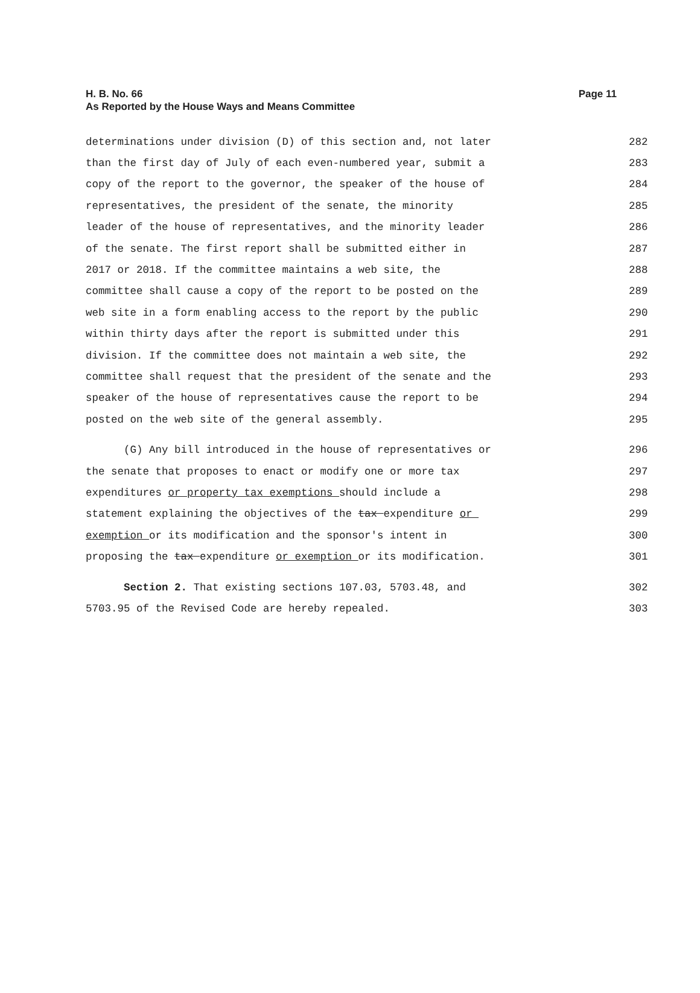H. B. No. 66
As Reported by the House Ways and Means Committee
Page 11
determinations under division (D) of this section and, not later 282
than the first day of July of each even-numbered year, submit a 283
copy of the report to the governor, the speaker of the house of 284
representatives, the president of the senate, the minority 285
leader of the house of representatives, and the minority leader 286
of the senate. The first report shall be submitted either in 287
2017 or 2018. If the committee maintains a web site, the 288
committee shall cause a copy of the report to be posted on the 289
web site in a form enabling access to the report by the public 290
within thirty days after the report is submitted under this 291
division. If the committee does not maintain a web site, the 292
committee shall request that the president of the senate and the 293
speaker of the house of representatives cause the report to be 294
posted on the web site of the general assembly. 295
(G) Any bill introduced in the house of representatives or 296
the senate that proposes to enact or modify one or more tax 297
expenditures or property tax exemptions should include a 298
statement explaining the objectives of the tax expenditure or 299
exemption or its modification and the sponsor's intent in 300
proposing the tax expenditure or exemption or its modification. 301
Section 2. That existing sections 107.03, 5703.48, and 302
5703.95 of the Revised Code are hereby repealed. 303